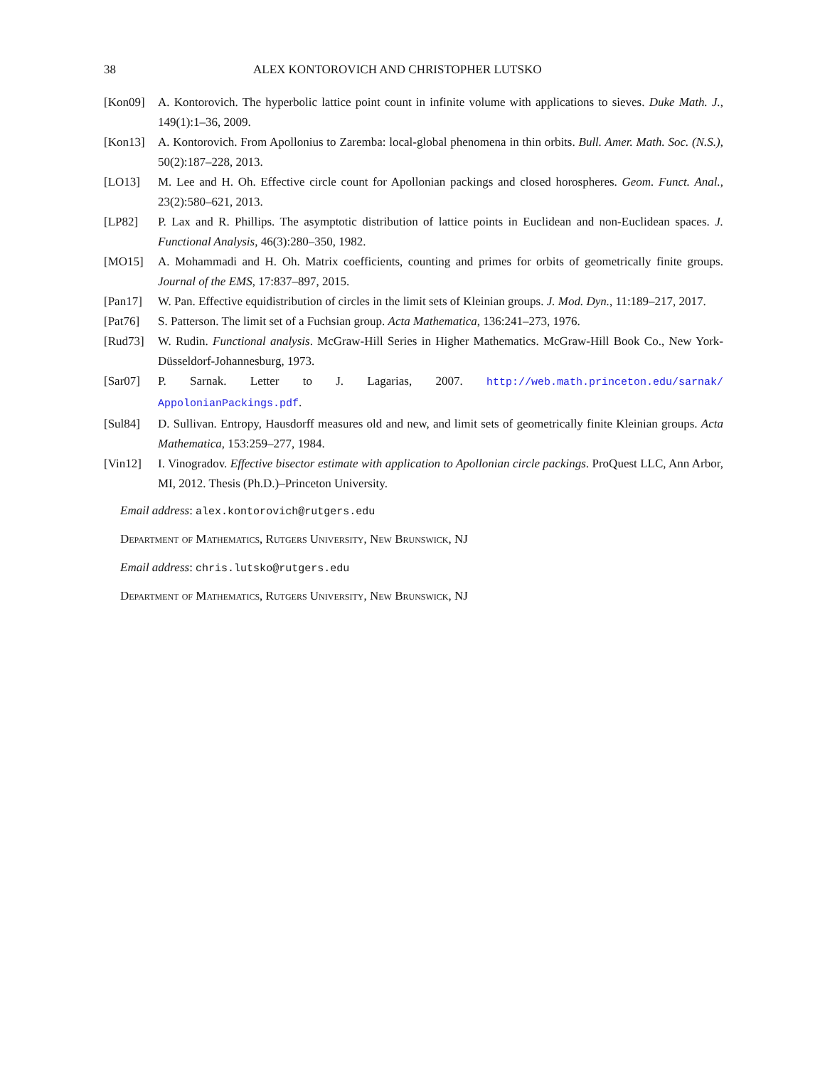38 ALEX KONTOROVICH AND CHRISTOPHER LUTSKO
[Kon09] A. Kontorovich. The hyperbolic lattice point count in infinite volume with applications to sieves. Duke Math. J., 149(1):1–36, 2009.
[Kon13] A. Kontorovich. From Apollonius to Zaremba: local-global phenomena in thin orbits. Bull. Amer. Math. Soc. (N.S.), 50(2):187–228, 2013.
[LO13] M. Lee and H. Oh. Effective circle count for Apollonian packings and closed horospheres. Geom. Funct. Anal., 23(2):580–621, 2013.
[LP82] P. Lax and R. Phillips. The asymptotic distribution of lattice points in Euclidean and non-Euclidean spaces. J. Functional Analysis, 46(3):280–350, 1982.
[MO15] A. Mohammadi and H. Oh. Matrix coefficients, counting and primes for orbits of geometrically finite groups. Journal of the EMS, 17:837–897, 2015.
[Pan17] W. Pan. Effective equidistribution of circles in the limit sets of Kleinian groups. J. Mod. Dyn., 11:189–217, 2017.
[Pat76] S. Patterson. The limit set of a Fuchsian group. Acta Mathematica, 136:241–273, 1976.
[Rud73] W. Rudin. Functional analysis. McGraw-Hill Series in Higher Mathematics. McGraw-Hill Book Co., New York-Düsseldorf-Johannesburg, 1973.
[Sar07] P. Sarnak. Letter to J. Lagarias, 2007. http://web.math.princeton.edu/sarnak/ AppolonianPackings.pdf.
[Sul84] D. Sullivan. Entropy, Hausdorff measures old and new, and limit sets of geometrically finite Kleinian groups. Acta Mathematica, 153:259–277, 1984.
[Vin12] I. Vinogradov. Effective bisector estimate with application to Apollonian circle packings. ProQuest LLC, Ann Arbor, MI, 2012. Thesis (Ph.D.)–Princeton University.
Email address: alex.kontorovich@rutgers.edu
Department of Mathematics, Rutgers University, New Brunswick, NJ
Email address: chris.lutsko@rutgers.edu
Department of Mathematics, Rutgers University, New Brunswick, NJ